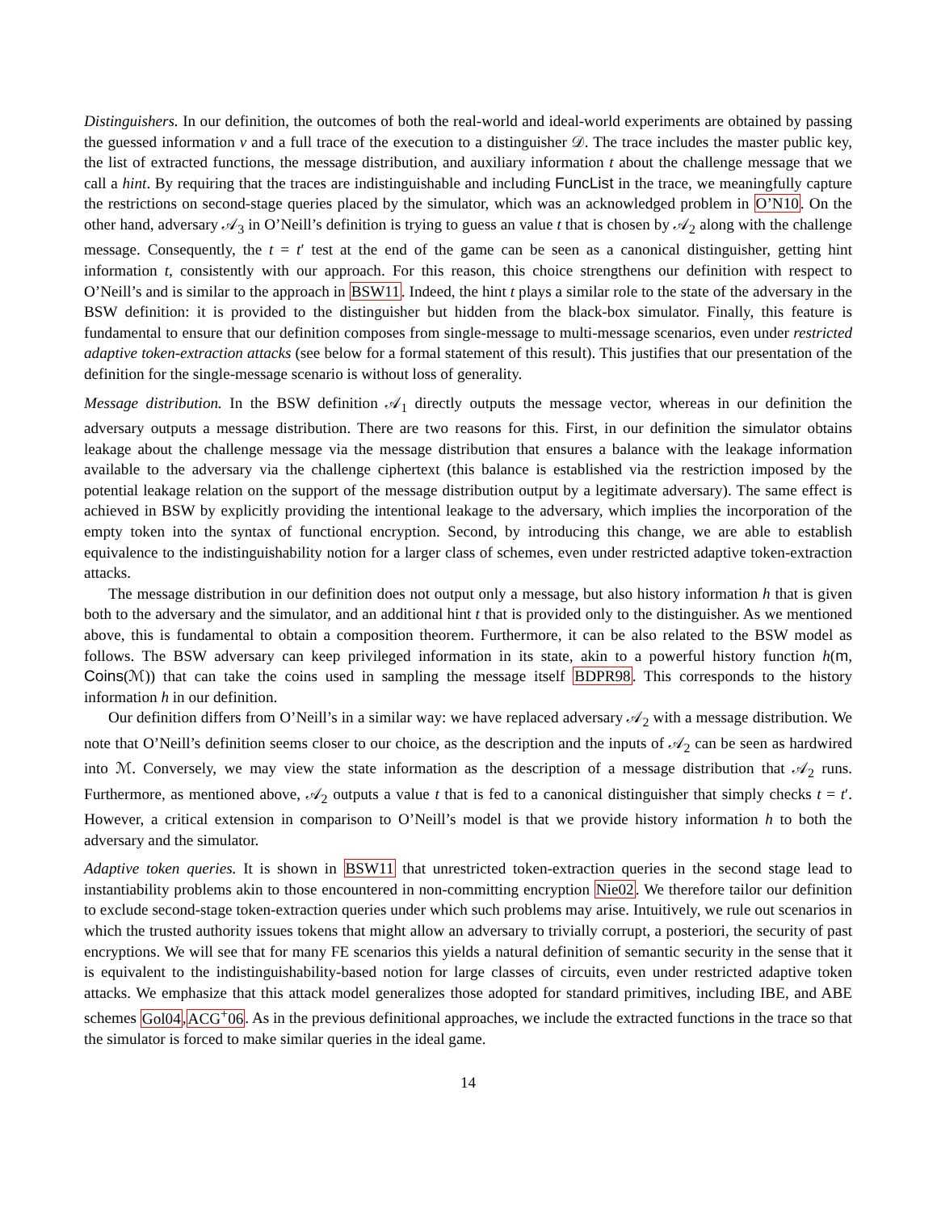Distinguishers. In our definition, the outcomes of both the real-world and ideal-world experiments are obtained by passing the guessed information v and a full trace of the execution to a distinguisher 𝒟. The trace includes the master public key, the list of extracted functions, the message distribution, and auxiliary information t about the challenge message that we call a hint. By requiring that the traces are indistinguishable and including FuncList in the trace, we meaningfully capture the restrictions on second-stage queries placed by the simulator, which was an acknowledged problem in O’N10. On the other hand, adversary 𝒜<sub>3</sub> in O’Neill’s definition is trying to guess an value t that is chosen by 𝒜<sub>2</sub> along with the challenge message. Consequently, the t = t′ test at the end of the game can be seen as a canonical distinguisher, getting hint information t, consistently with our approach. For this reason, this choice strengthens our definition with respect to O’Neill’s and is similar to the approach in BSW11. Indeed, the hint t plays a similar role to the state of the adversary in the BSW definition: it is provided to the distinguisher but hidden from the black-box simulator. Finally, this feature is fundamental to ensure that our definition composes from single-message to multi-message scenarios, even under restricted adaptive token-extraction attacks (see below for a formal statement of this result). This justifies that our presentation of the definition for the single-message scenario is without loss of generality.
Message distribution. In the BSW definition 𝒜<sub>1</sub> directly outputs the message vector, whereas in our definition the adversary outputs a message distribution. There are two reasons for this. First, in our definition the simulator obtains leakage about the challenge message via the message distribution that ensures a balance with the leakage information available to the adversary via the challenge ciphertext (this balance is established via the restriction imposed by the potential leakage relation on the support of the message distribution output by a legitimate adversary). The same effect is achieved in BSW by explicitly providing the intentional leakage to the adversary, which implies the incorporation of the empty token into the syntax of functional encryption. Second, by introducing this change, we are able to establish equivalence to the indistinguishability notion for a larger class of schemes, even under restricted adaptive token-extraction attacks.
The message distribution in our definition does not output only a message, but also history information h that is given both to the adversary and the simulator, and an additional hint t that is provided only to the distinguisher. As we mentioned above, this is fundamental to obtain a composition theorem. Furthermore, it can be also related to the BSW model as follows. The BSW adversary can keep privileged information in its state, akin to a powerful history function h(m, Coins(ℳ)) that can take the coins used in sampling the message itself BDPR98. This corresponds to the history information h in our definition.
Our definition differs from O’Neill’s in a similar way: we have replaced adversary 𝒜<sub>2</sub> with a message distribution. We note that O’Neill’s definition seems closer to our choice, as the description and the inputs of 𝒜<sub>2</sub> can be seen as hardwired into ℳ. Conversely, we may view the state information as the description of a message distribution that 𝒜<sub>2</sub> runs. Furthermore, as mentioned above, 𝒜<sub>2</sub> outputs a value t that is fed to a canonical distinguisher that simply checks t = t′. However, a critical extension in comparison to O’Neill’s model is that we provide history information h to both the adversary and the simulator.
Adaptive token queries. It is shown in BSW11 that unrestricted token-extraction queries in the second stage lead to instantiability problems akin to those encountered in non-committing encryption Nie02. We therefore tailor our definition to exclude second-stage token-extraction queries under which such problems may arise. Intuitively, we rule out scenarios in which the trusted authority issues tokens that might allow an adversary to trivially corrupt, a posteriori, the security of past encryptions. We will see that for many FE scenarios this yields a natural definition of semantic security in the sense that it is equivalent to the indistinguishability-based notion for large classes of circuits, even under restricted adaptive token attacks. We emphasize that this attack model generalizes those adopted for standard primitives, including IBE, and ABE schemes Gol04,ACG<sup>+</sup>06. As in the previous definitional approaches, we include the extracted functions in the trace so that the simulator is forced to make similar queries in the ideal game.
14